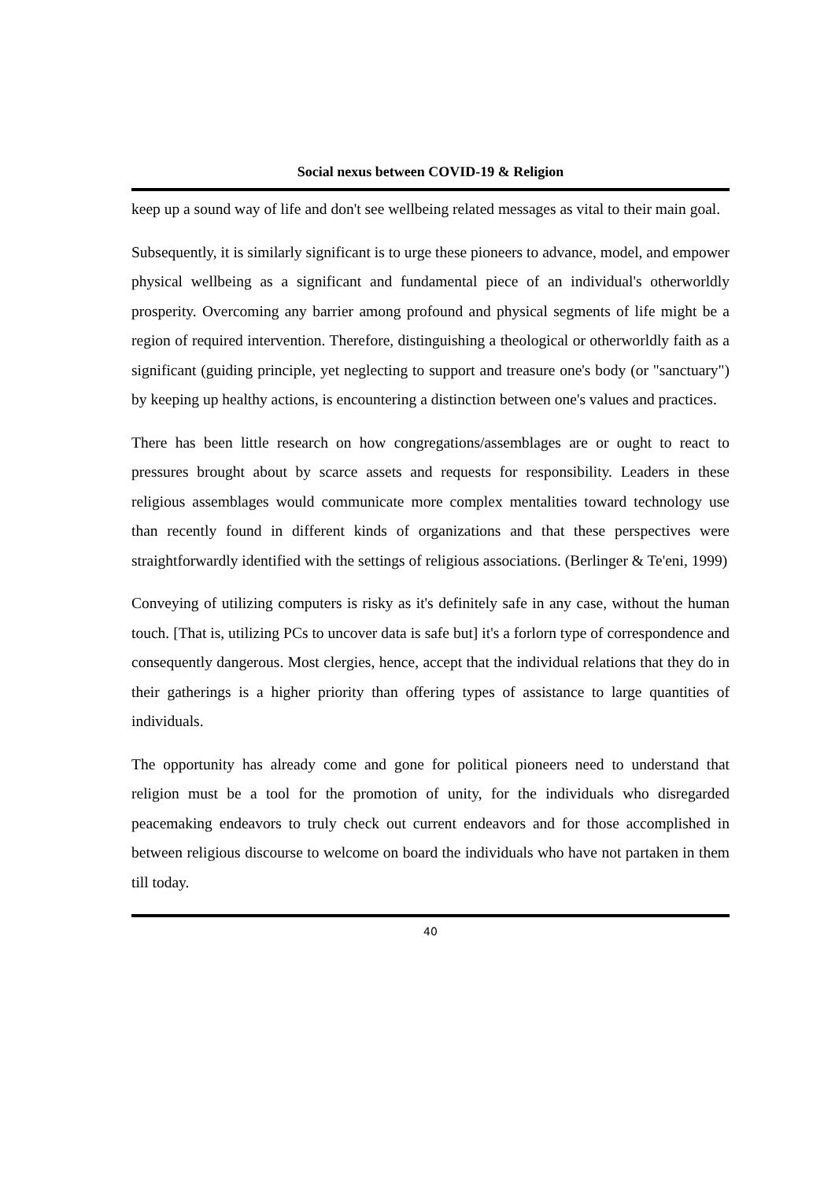Social nexus between COVID-19 & Religion
keep up a sound way of life and don't see wellbeing related messages as vital to their main goal.
Subsequently, it is similarly significant is to urge these pioneers to advance, model, and empower physical wellbeing as a significant and fundamental piece of an individual's otherworldly prosperity. Overcoming any barrier among profound and physical segments of life might be a region of required intervention. Therefore, distinguishing a theological or otherworldly faith as a significant (guiding principle, yet neglecting to support and treasure one's body (or "sanctuary") by keeping up healthy actions, is encountering a distinction between one's values and practices.
There has been little research on how congregations/assemblages are or ought to react to pressures brought about by scarce assets and requests for responsibility. Leaders in these religious assemblages would communicate more complex mentalities toward technology use than recently found in different kinds of organizations and that these perspectives were straightforwardly identified with the settings of religious associations. (Berlinger & Te'eni, 1999)
Conveying of utilizing computers is risky as it's definitely safe in any case, without the human touch. [That is, utilizing PCs to uncover data is safe but] it's a forlorn type of correspondence and consequently dangerous. Most clergies, hence, accept that the individual relations that they do in their gatherings is a higher priority than offering types of assistance to large quantities of individuals.
The opportunity has already come and gone for political pioneers need to understand that religion must be a tool for the promotion of unity, for the individuals who disregarded peacemaking endeavors to truly check out current endeavors and for those accomplished in between religious discourse to welcome on board the individuals who have not partaken in them till today.
40